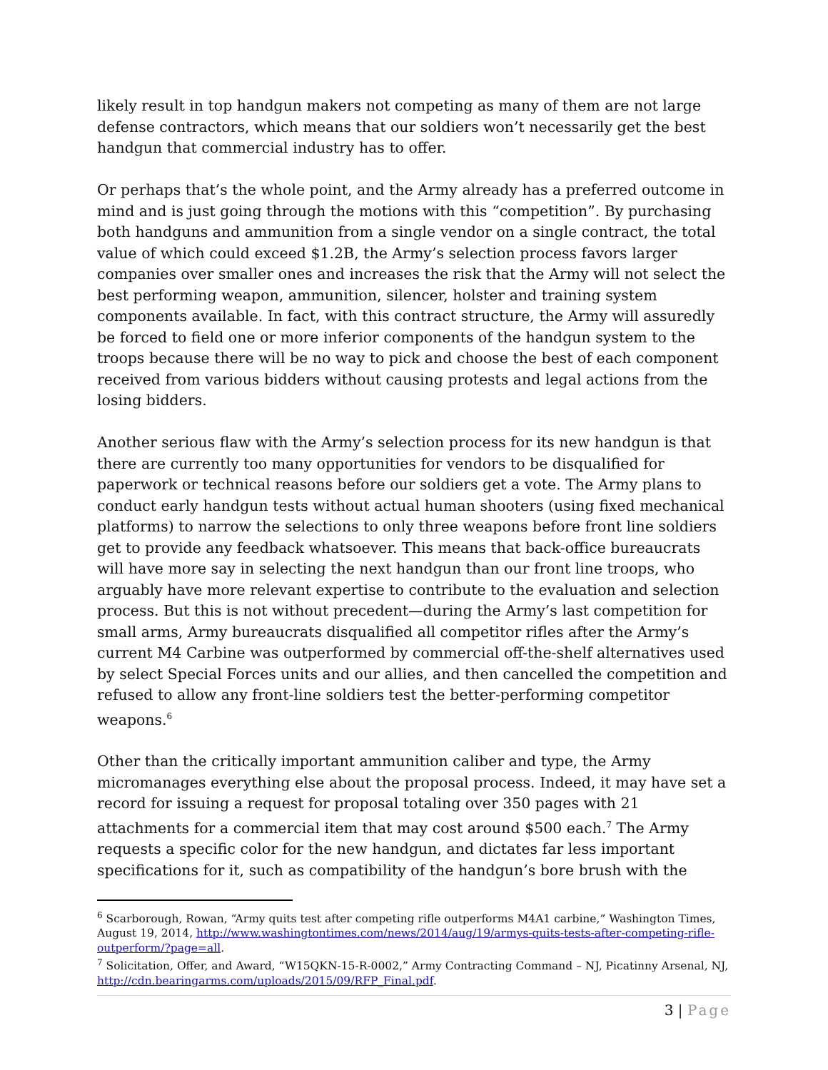likely result in top handgun makers not competing as many of them are not large defense contractors, which means that our soldiers won’t necessarily get the best handgun that commercial industry has to offer.
Or perhaps that’s the whole point, and the Army already has a preferred outcome in mind and is just going through the motions with this “competition”. By purchasing both handguns and ammunition from a single vendor on a single contract, the total value of which could exceed $1.2B, the Army’s selection process favors larger companies over smaller ones and increases the risk that the Army will not select the best performing weapon, ammunition, silencer, holster and training system components available. In fact, with this contract structure, the Army will assuredly be forced to field one or more inferior components of the handgun system to the troops because there will be no way to pick and choose the best of each component received from various bidders without causing protests and legal actions from the losing bidders.
Another serious flaw with the Army’s selection process for its new handgun is that there are currently too many opportunities for vendors to be disqualified for paperwork or technical reasons before our soldiers get a vote. The Army plans to conduct early handgun tests without actual human shooters (using fixed mechanical platforms) to narrow the selections to only three weapons before front line soldiers get to provide any feedback whatsoever. This means that back-office bureaucrats will have more say in selecting the next handgun than our front line troops, who arguably have more relevant expertise to contribute to the evaluation and selection process. But this is not without precedent—during the Army’s last competition for small arms, Army bureaucrats disqualified all competitor rifles after the Army’s current M4 Carbine was outperformed by commercial off-the-shelf alternatives used by select Special Forces units and our allies, and then cancelled the competition and refused to allow any front-line soldiers test the better-performing competitor weapons.<sup>6</sup>
Other than the critically important ammunition caliber and type, the Army micromanages everything else about the proposal process. Indeed, it may have set a record for issuing a request for proposal totaling over 350 pages with 21 attachments for a commercial item that may cost around $500 each.<sup>7</sup> The Army requests a specific color for the new handgun, and dictates far less important specifications for it, such as compatibility of the handgun’s bore brush with the
<sup>6</sup> Scarborough, Rowan, “Army quits test after competing rifle outperforms M4A1 carbine,” Washington Times, August 19, 2014, http://www.washingtontimes.com/news/2014/aug/19/armys-quits-tests-after-competing-rifle-outperform/?page=all.
<sup>7</sup> Solicitation, Offer, and Award, “W15QKN-15-R-0002,” Army Contracting Command – NJ, Picatinny Arsenal, NJ, http://cdn.bearingarms.com/uploads/2015/09/RFP_Final.pdf.
3 | Page